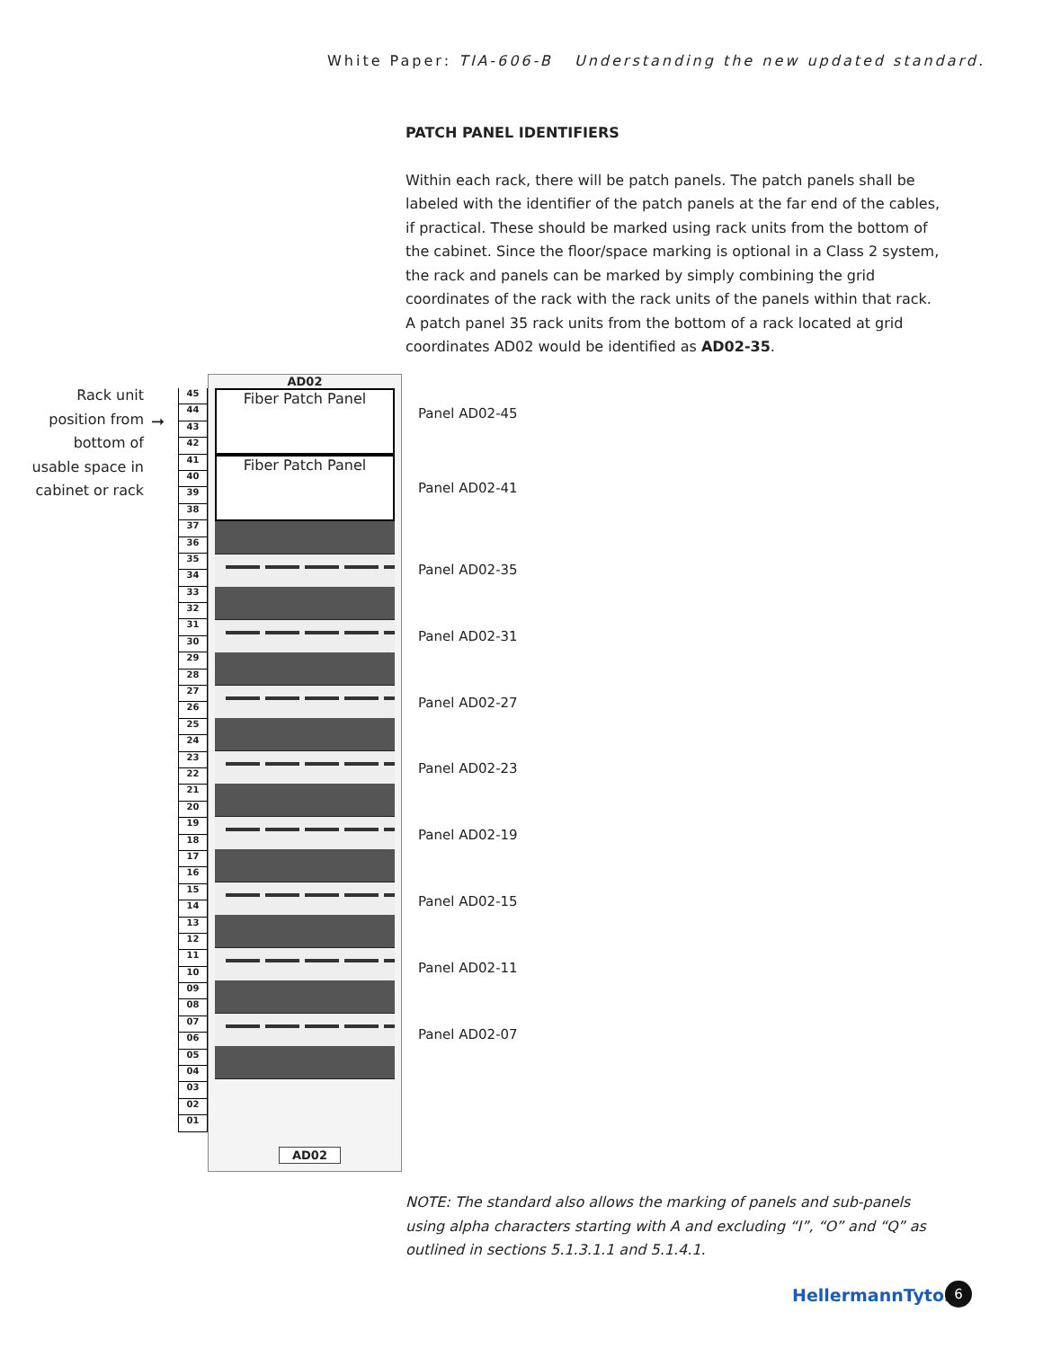White Paper: TIA-606-B Understanding the new updated standard.
PATCH PANEL IDENTIFIERS
Within each rack, there will be patch panels. The patch panels shall be labeled with the identifier of the patch panels at the far end of the cables, if practical. These should be marked using rack units from the bottom of the cabinet. Since the floor/space marking is optional in a Class 2 system, the rack and panels can be marked by simply combining the grid coordinates of the rack with the rack units of the panels within that rack. A patch panel 35 rack units from the bottom of a rack located at grid coordinates AD02 would be identified as AD02-35.
Rack unit position from bottom of usable space in cabinet or rack
➞
45
44
43
42
41
40
39
38
37
36
35
34
33
32
31
30
29
28
27
26
25
24
23
22
21
20
19
18
17
16
15
14
13
12
11
10
09
08
07
06
05
04
03
02
01
AD02
Fiber Patch Panel
Fiber Patch Panel
AD02
Panel AD02-45
Panel AD02-41
Panel AD02-35
Panel AD02-31
Panel AD02-27
Panel AD02-23
Panel AD02-19
Panel AD02-15
Panel AD02-11
Panel AD02-07
NOTE: The standard also allows the marking of panels and sub-panels using alpha characters starting with A and excluding “I”, “O” and “Q” as outlined in sections 5.1.3.1.1 and 5.1.4.1.
HellermannTyton 6